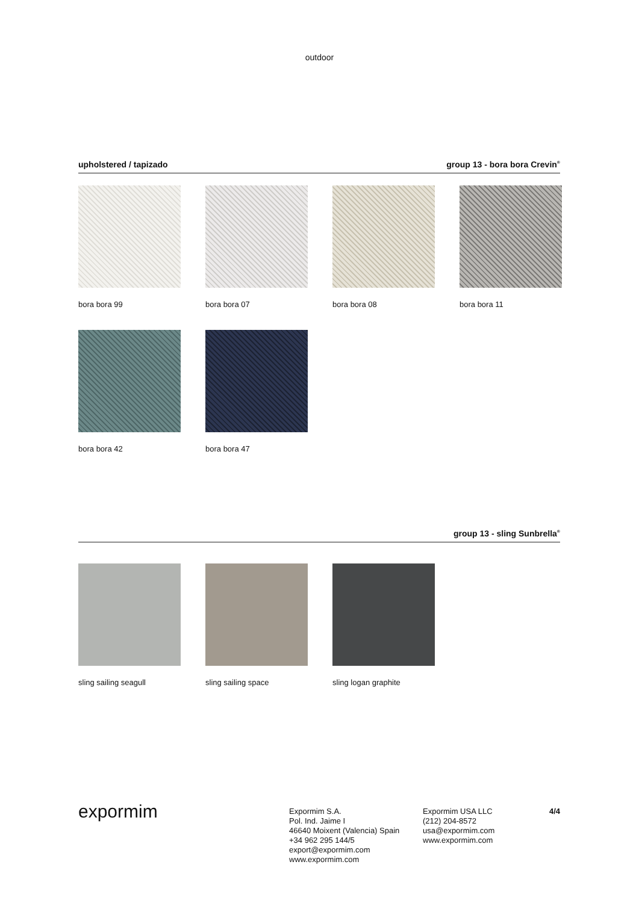outdoor
upholstered / tapizado group 13 - bora bora Crevin<sup>®</sup>
bora bora 99
bora bora 07
bora bora 08
bora bora 11
bora bora 42
bora bora 47
group 13 - sling Sunbrella<sup>®</sup>
sling sailing seagull
sling sailing space
sling logan graphite
expormim
Expormim S.A.
Pol. Ind. Jaime I
46640 Moixent (Valencia) Spain
+34 962 295 144/5
export@expormim.com
www.expormim.com
Expormim USA LLC
(212) 204-8572
usa@expormim.com
www.expormim.com
4/4